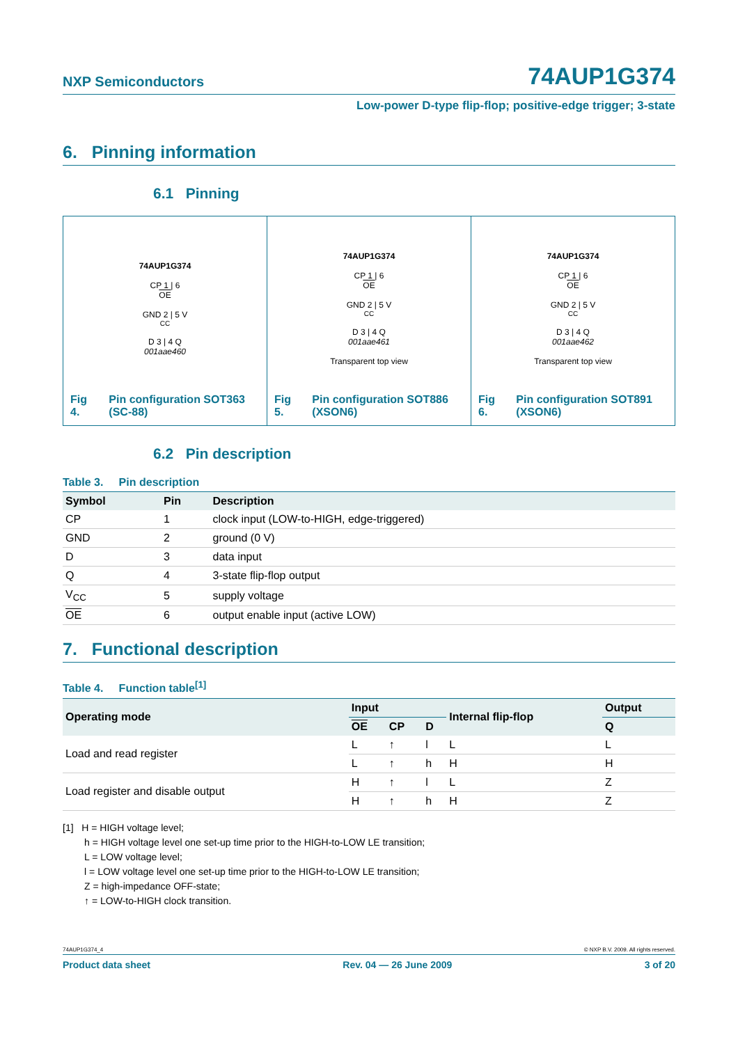NXP Semiconductors 74AUP1G374
Low-power D-type flip-flop; positive-edge trigger; 3-state
6. Pinning information
6.1 Pinning
74AUP1G374
CP 1 | 6
OE
GND 2 | 5 V<sub>CC</sub>
D 3 | 4 Q
001aae460
Fig 4. Pin configuration SOT363 (SC-88)
74AUP1G374
CP 1 | 6
OE
GND 2 | 5 V<sub>CC</sub>
D 3 | 4 Q
001aae461
Transparent top view
Fig 5. Pin configuration SOT886 (XSON6)
74AUP1G374
CP 1 | 6
OE
GND 2 | 5 V<sub>CC</sub>
D 3 | 4 Q
001aae462
Transparent top view
Fig 6. Pin configuration SOT891 (XSON6)
6.2 Pin description
Table 3. Pin description
| Symbol | Pin | Description |
| --- | --- | --- |
| CP | 1 | clock input (LOW-to-HIGH, edge-triggered) |
| GND | 2 | ground (0 V) |
| D | 3 | data input |
| Q | 4 | 3-state flip-flop output |
| V<sub>CC</sub> | 5 | supply voltage |
| OE | 6 | output enable input (active LOW) |
7. Functional description
Table 4. Function table<sup>[1]</sup>
| Operating mode | Input | | | Internal flip-flop | Output |
| --- | --- | --- | --- | --- | --- |
| | OE | CP | D | | Q |
| Load and read register | L | ↑ | l | L | L |
| | L | ↑ | h | H | H |
| Load register and disable output | H | ↑ | l | L | Z |
| | H | ↑ | h | H | Z |
[1] H = HIGH voltage level;
h = HIGH voltage level one set-up time prior to the HIGH-to-LOW LE transition;
L = LOW voltage level;
l = LOW voltage level one set-up time prior to the HIGH-to-LOW LE transition;
Z = high-impedance OFF-state;
↑ = LOW-to-HIGH clock transition.
74AUP1G374_4 © NXP B.V. 2009. All rights reserved.
Product data sheet Rev. 04 — 26 June 2009 3 of 20